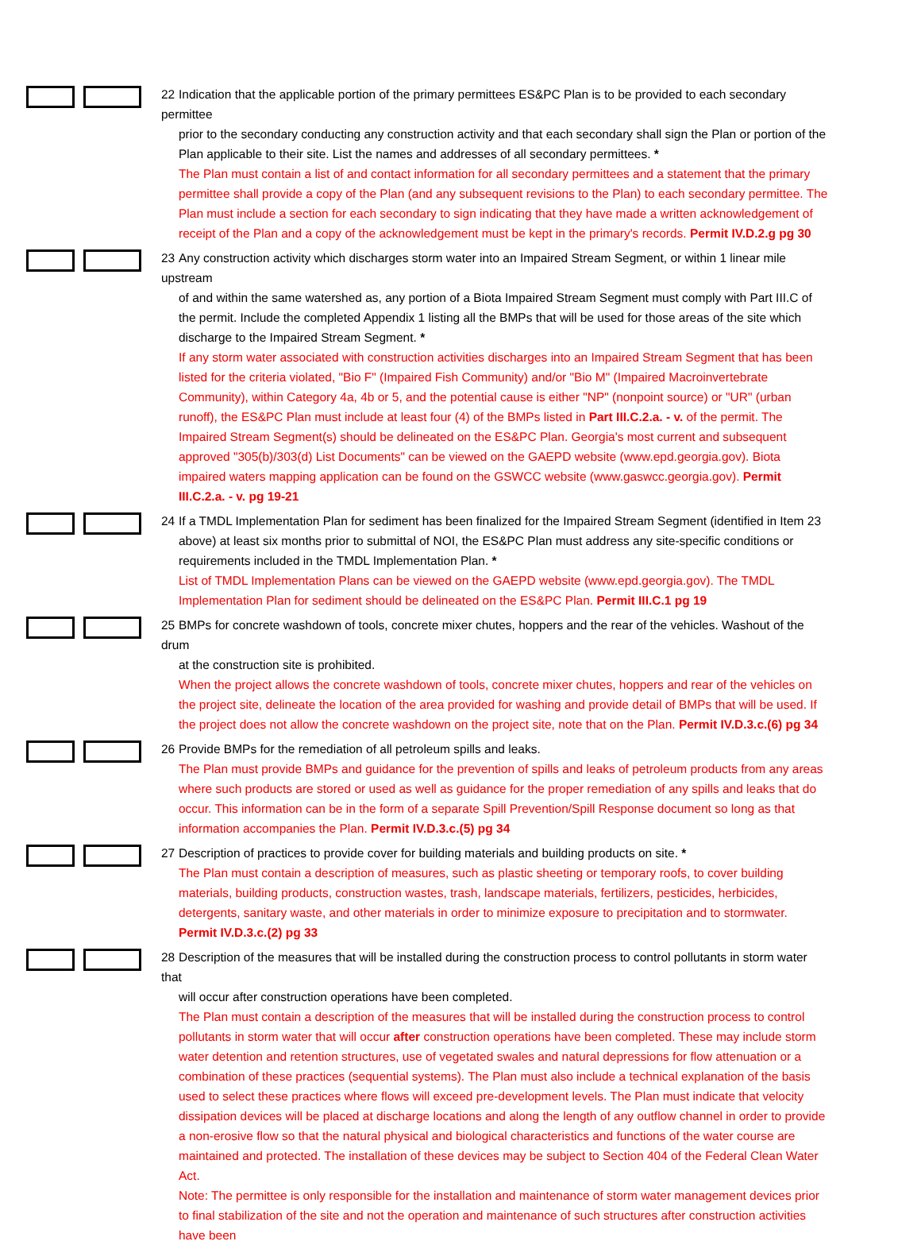22 Indication that the applicable portion of the primary permittees ES&PC Plan is to be provided to each secondary permittee
prior to the secondary conducting any construction activity and that each secondary shall sign the Plan or portion of the Plan applicable to their site. List the names and addresses of all secondary permittees. *
The Plan must contain a list of and contact information for all secondary permittees and a statement that the primary permittee shall provide a copy of the Plan (and any subsequent revisions to the Plan) to each secondary permittee. The Plan must include a section for each secondary to sign indicating that they have made a written acknowledgement of receipt of the Plan and a copy of the acknowledgement must be kept in the primary's records. Permit IV.D.2.g pg 30
23 Any construction activity which discharges storm water into an Impaired Stream Segment, or within 1 linear mile upstream
of and within the same watershed as, any portion of a Biota Impaired Stream Segment must comply with Part III.C of the permit. Include the completed Appendix 1 listing all the BMPs that will be used for those areas of the site which discharge to the Impaired Stream Segment. *
If any storm water associated with construction activities discharges into an Impaired Stream Segment that has been listed for the criteria violated, "Bio F" (Impaired Fish Community) and/or "Bio M" (Impaired Macroinvertebrate Community), within Category 4a, 4b or 5, and the potential cause is either "NP" (nonpoint source) or "UR" (urban runoff), the ES&PC Plan must include at least four (4) of the BMPs listed in Part III.C.2.a. - v. of the permit. The Impaired Stream Segment(s) should be delineated on the ES&PC Plan. Georgia's most current and subsequent approved "305(b)/303(d) List Documents" can be viewed on the GAEPD website (www.epd.georgia.gov). Biota impaired waters mapping application can be found on the GSWCC website (www.gaswcc.georgia.gov). Permit III.C.2.a. - v. pg 19-21
24 If a TMDL Implementation Plan for sediment has been finalized for the Impaired Stream Segment (identified in Item 23
above) at least six months prior to submittal of NOI, the ES&PC Plan must address any site-specific conditions or requirements included in the TMDL Implementation Plan. *
List of TMDL Implementation Plans can be viewed on the GAEPD website (www.epd.georgia.gov). The TMDL Implementation Plan for sediment should be delineated on the ES&PC Plan. Permit III.C.1 pg 19
25 BMPs for concrete washdown of tools, concrete mixer chutes, hoppers and the rear of the vehicles. Washout of the drum
at the construction site is prohibited.
When the project allows the concrete washdown of tools, concrete mixer chutes, hoppers and rear of the vehicles on the project site, delineate the location of the area provided for washing and provide detail of BMPs that will be used. If the project does not allow the concrete washdown on the project site, note that on the Plan. Permit IV.D.3.c.(6) pg 34
26 Provide BMPs for the remediation of all petroleum spills and leaks.
The Plan must provide BMPs and guidance for the prevention of spills and leaks of petroleum products from any areas where such products are stored or used as well as guidance for the proper remediation of any spills and leaks that do occur. This information can be in the form of a separate Spill Prevention/Spill Response document so long as that information accompanies the Plan. Permit IV.D.3.c.(5) pg 34
27 Description of practices to provide cover for building materials and building products on site. *
The Plan must contain a description of measures, such as plastic sheeting or temporary roofs, to cover building materials, building products, construction wastes, trash, landscape materials, fertilizers, pesticides, herbicides, detergents, sanitary waste, and other materials in order to minimize exposure to precipitation and to stormwater. Permit IV.D.3.c.(2) pg 33
28 Description of the measures that will be installed during the construction process to control pollutants in storm water that
will occur after construction operations have been completed.
The Plan must contain a description of the measures that will be installed during the construction process to control pollutants in storm water that will occur after construction operations have been completed. These may include storm water detention and retention structures, use of vegetated swales and natural depressions for flow attenuation or a combination of these practices (sequential systems). The Plan must also include a technical explanation of the basis used to select these practices where flows will exceed pre-development levels. The Plan must indicate that velocity dissipation devices will be placed at discharge locations and along the length of any outflow channel in order to provide a non-erosive flow so that the natural physical and biological characteristics and functions of the water course are maintained and protected. The installation of these devices may be subject to Section 404 of the Federal Clean Water Act.
Note: The permittee is only responsible for the installation and maintenance of storm water management devices prior to final stabilization of the site and not the operation and maintenance of such structures after construction activities have been